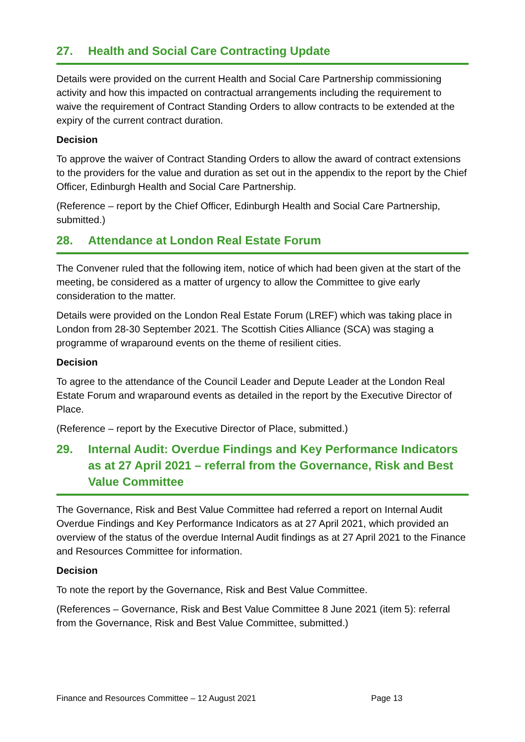27. Health and Social Care Contracting Update
Details were provided on the current Health and Social Care Partnership commissioning activity and how this impacted on contractual arrangements including the requirement to waive the requirement of Contract Standing Orders to allow contracts to be extended at the expiry of the current contract duration.
Decision
To approve the waiver of Contract Standing Orders to allow the award of contract extensions to the providers for the value and duration as set out in the appendix to the report by the Chief Officer, Edinburgh Health and Social Care Partnership.
(Reference – report by the Chief Officer, Edinburgh Health and Social Care Partnership, submitted.)
28. Attendance at London Real Estate Forum
The Convener ruled that the following item, notice of which had been given at the start of the meeting, be considered as a matter of urgency to allow the Committee to give early consideration to the matter.
Details were provided on the London Real Estate Forum (LREF) which was taking place in London from 28-30 September 2021. The Scottish Cities Alliance (SCA) was staging a programme of wraparound events on the theme of resilient cities.
Decision
To agree to the attendance of the Council Leader and Depute Leader at the London Real Estate Forum and wraparound events as detailed in the report by the Executive Director of Place.
(Reference – report by the Executive Director of Place, submitted.)
29. Internal Audit: Overdue Findings and Key Performance Indicators as at 27 April 2021 – referral from the Governance, Risk and Best Value Committee
The Governance, Risk and Best Value Committee had referred a report on Internal Audit Overdue Findings and Key Performance Indicators as at 27 April 2021, which provided an overview of the status of the overdue Internal Audit findings as at 27 April 2021 to the Finance and Resources Committee for information.
Decision
To note the report by the Governance, Risk and Best Value Committee.
(References – Governance, Risk and Best Value Committee 8 June 2021 (item 5): referral from the Governance, Risk and Best Value Committee, submitted.)
Finance and Resources Committee – 12 August 2021 Page 13